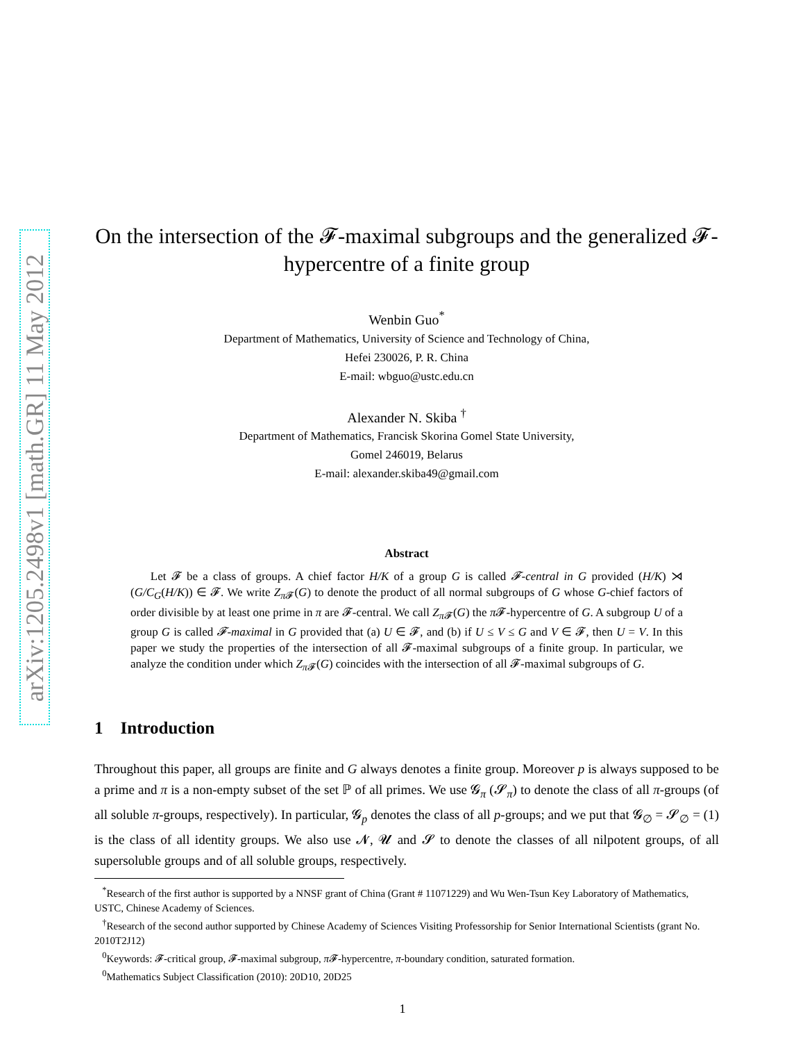arXiv:1205.2498v1 [math.GR] 11 May 2012
On the intersection of the 𝓕-maximal subgroups and the generalized 𝓕-hypercentre of a finite group
Wenbin Guo<sup>*</sup>
Department of Mathematics, University of Science and Technology of China,
Hefei 230026, P. R. China
E-mail: wbguo@ustc.edu.cn
Alexander N. Skiba <sup>†</sup>
Department of Mathematics, Francisk Skorina Gomel State University,
Gomel 246019, Belarus
E-mail: alexander.skiba49@gmail.com
Abstract
Let 𝓕 be a class of groups. A chief factor H/K of a group G is called 𝓕-central in G provided (H/K) ⋊ (G/C<sub>G</sub>(H/K)) ∈ 𝓕. We write Z<sub>π 𝓕</sub>(G) to denote the product of all normal subgroups of G whose G-chief factors of order divisible by at least one prime in π are 𝓕-central. We call Z<sub>π 𝓕</sub>(G) the π 𝓕-hypercentre of G. A subgroup U of a group G is called 𝓕-maximal in G provided that (a) U ∈ 𝓕, and (b) if U ≤ V ≤ G and V ∈ 𝓕, then U = V. In this paper we study the properties of the intersection of all 𝓕-maximal subgroups of a finite group. In particular, we analyze the condition under which Z<sub>π 𝓕</sub>(G) coincides with the intersection of all 𝓕-maximal subgroups of G.
1 Introduction
Throughout this paper, all groups are finite and G always denotes a finite group. Moreover p is always supposed to be a prime and π is a non-empty subset of the set ℙ of all primes. We use 𝓖<sub>π</sub> (𝓢<sub>π</sub>) to denote the class of all π-groups (of all soluble π-groups, respectively). In particular, 𝓖<sub>p</sub> denotes the class of all p-groups; and we put that 𝓖<sub>∅</sub> = 𝓢<sub>∅</sub> = (1) is the class of all identity groups. We also use 𝓝, 𝓤 and 𝓢 to denote the classes of all nilpotent groups, of all supersoluble groups and of all soluble groups, respectively.
<sup>*</sup> Research of the first author is supported by a NNSF grant of China (Grant # 11071229) and Wu Wen-Tsun Key Laboratory of Mathematics, USTC, Chinese Academy of Sciences.
<sup>†</sup> Research of the second author supported by Chinese Academy of Sciences Visiting Professorship for Senior International Scientists (grant No. 2010T2J12)
<sup>0</sup> Keywords: 𝓕-critical group, 𝓕-maximal subgroup, π 𝓕-hypercentre, π-boundary condition, saturated formation.
<sup>0</sup> Mathematics Subject Classification (2010): 20D10, 20D25
1